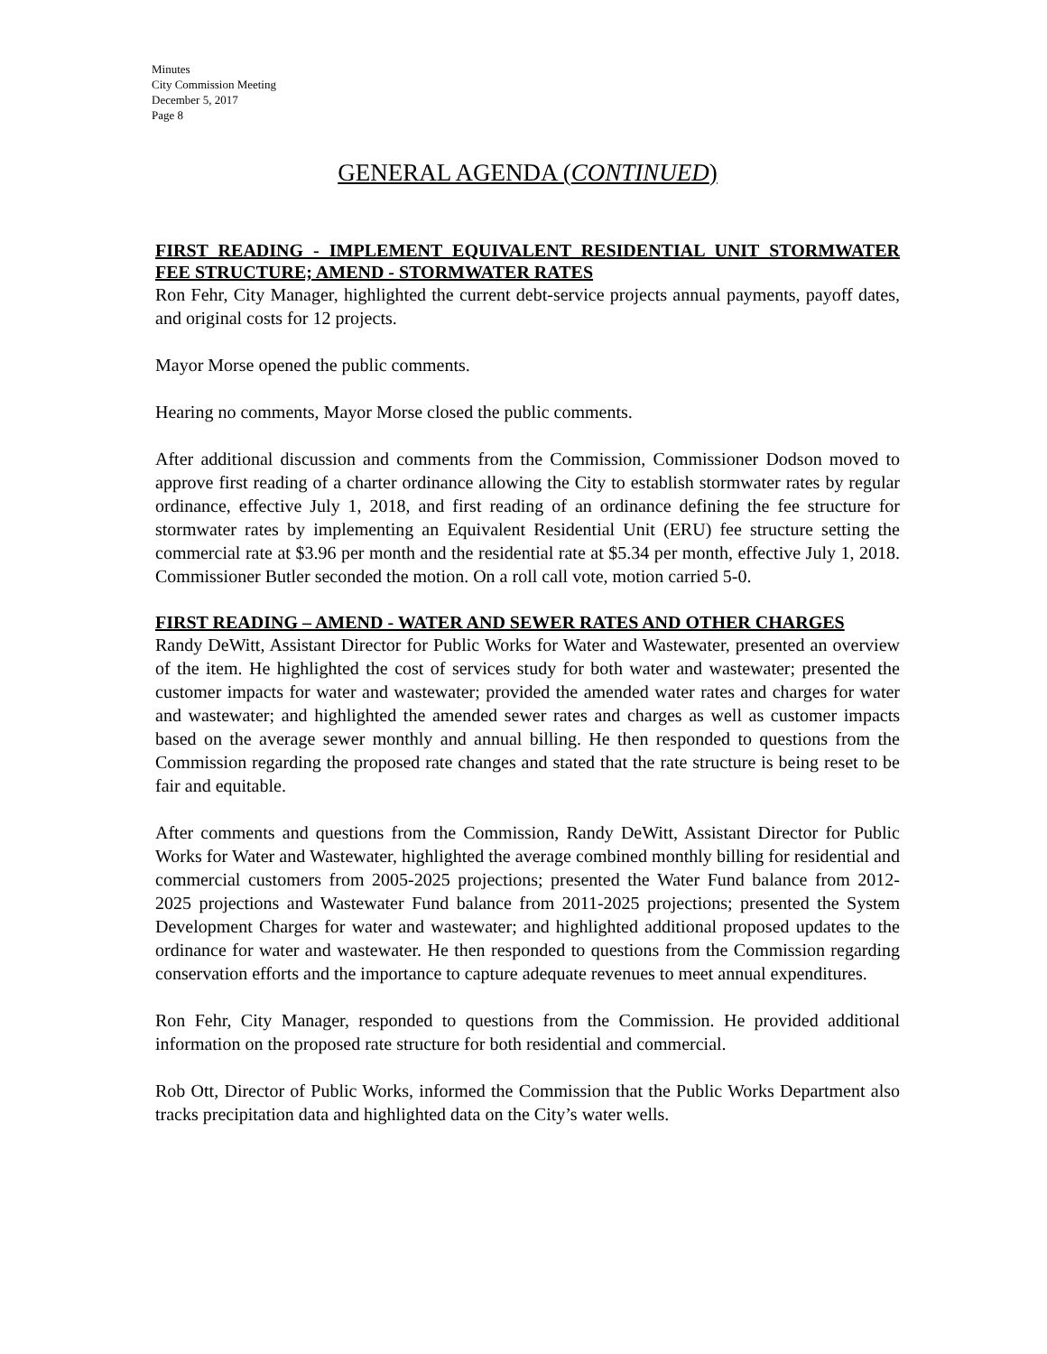Minutes
City Commission Meeting
December 5, 2017
Page 8
GENERAL AGENDA (CONTINUED)
FIRST READING - IMPLEMENT EQUIVALENT RESIDENTIAL UNIT STORMWATER FEE STRUCTURE; AMEND - STORMWATER RATES
Ron Fehr, City Manager, highlighted the current debt-service projects annual payments, payoff dates, and original costs for 12 projects.
Mayor Morse opened the public comments.
Hearing no comments, Mayor Morse closed the public comments.
After additional discussion and comments from the Commission, Commissioner Dodson moved to approve first reading of a charter ordinance allowing the City to establish stormwater rates by regular ordinance, effective July 1, 2018, and first reading of an ordinance defining the fee structure for stormwater rates by implementing an Equivalent Residential Unit (ERU) fee structure setting the commercial rate at $3.96 per month and the residential rate at $5.34 per month, effective July 1, 2018. Commissioner Butler seconded the motion. On a roll call vote, motion carried 5-0.
FIRST READING – AMEND - WATER AND SEWER RATES AND OTHER CHARGES
Randy DeWitt, Assistant Director for Public Works for Water and Wastewater, presented an overview of the item. He highlighted the cost of services study for both water and wastewater; presented the customer impacts for water and wastewater; provided the amended water rates and charges for water and wastewater; and highlighted the amended sewer rates and charges as well as customer impacts based on the average sewer monthly and annual billing. He then responded to questions from the Commission regarding the proposed rate changes and stated that the rate structure is being reset to be fair and equitable.
After comments and questions from the Commission, Randy DeWitt, Assistant Director for Public Works for Water and Wastewater, highlighted the average combined monthly billing for residential and commercial customers from 2005-2025 projections; presented the Water Fund balance from 2012-2025 projections and Wastewater Fund balance from 2011-2025 projections; presented the System Development Charges for water and wastewater; and highlighted additional proposed updates to the ordinance for water and wastewater. He then responded to questions from the Commission regarding conservation efforts and the importance to capture adequate revenues to meet annual expenditures.
Ron Fehr, City Manager, responded to questions from the Commission. He provided additional information on the proposed rate structure for both residential and commercial.
Rob Ott, Director of Public Works, informed the Commission that the Public Works Department also tracks precipitation data and highlighted data on the City’s water wells.